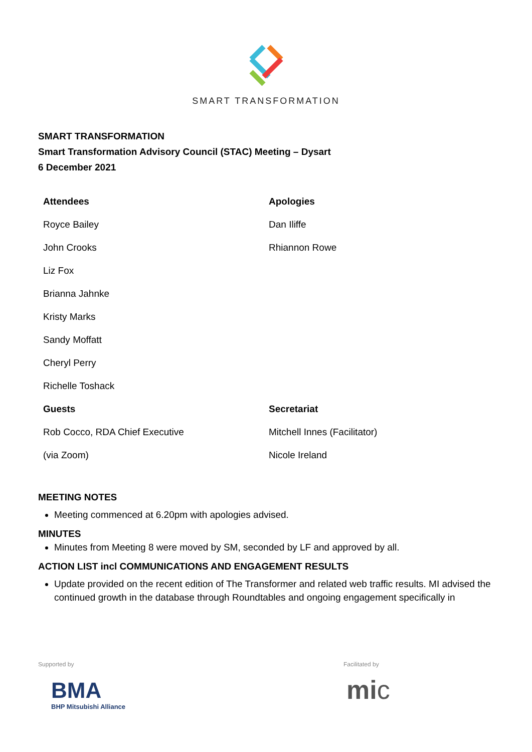SMART TRANSFORMATION
SMART TRANSFORMATION
Smart Transformation Advisory Council (STAC) Meeting – Dysart
6 December 2021
| Attendees | Apologies |
| --- | --- |
| Royce Bailey | Dan Iliffe |
| John Crooks | Rhiannon Rowe |
| Liz Fox | |
| Brianna Jahnke | |
| Kristy Marks | |
| Sandy Moffatt | |
| Cheryl Perry | |
| Richelle Toshack | |
| Guests | Secretariat |
| Rob Cocco, RDA Chief Executive | Mitchell Innes (Facilitator) |
| (via Zoom) | Nicole Ireland |
MEETING NOTES
Meeting commenced at 6.20pm with apologies advised.
MINUTES
Minutes from Meeting 8 were moved by SM, seconded by LF and approved by all.
ACTION LIST incl COMMUNICATIONS AND ENGAGEMENT RESULTS
Update provided on the recent edition of The Transformer and related web traffic results. MI advised the continued growth in the database through Roundtables and ongoing engagement specifically in
Supported by
BMA
BHP Mitsubishi Alliance
Facilitated by
mic